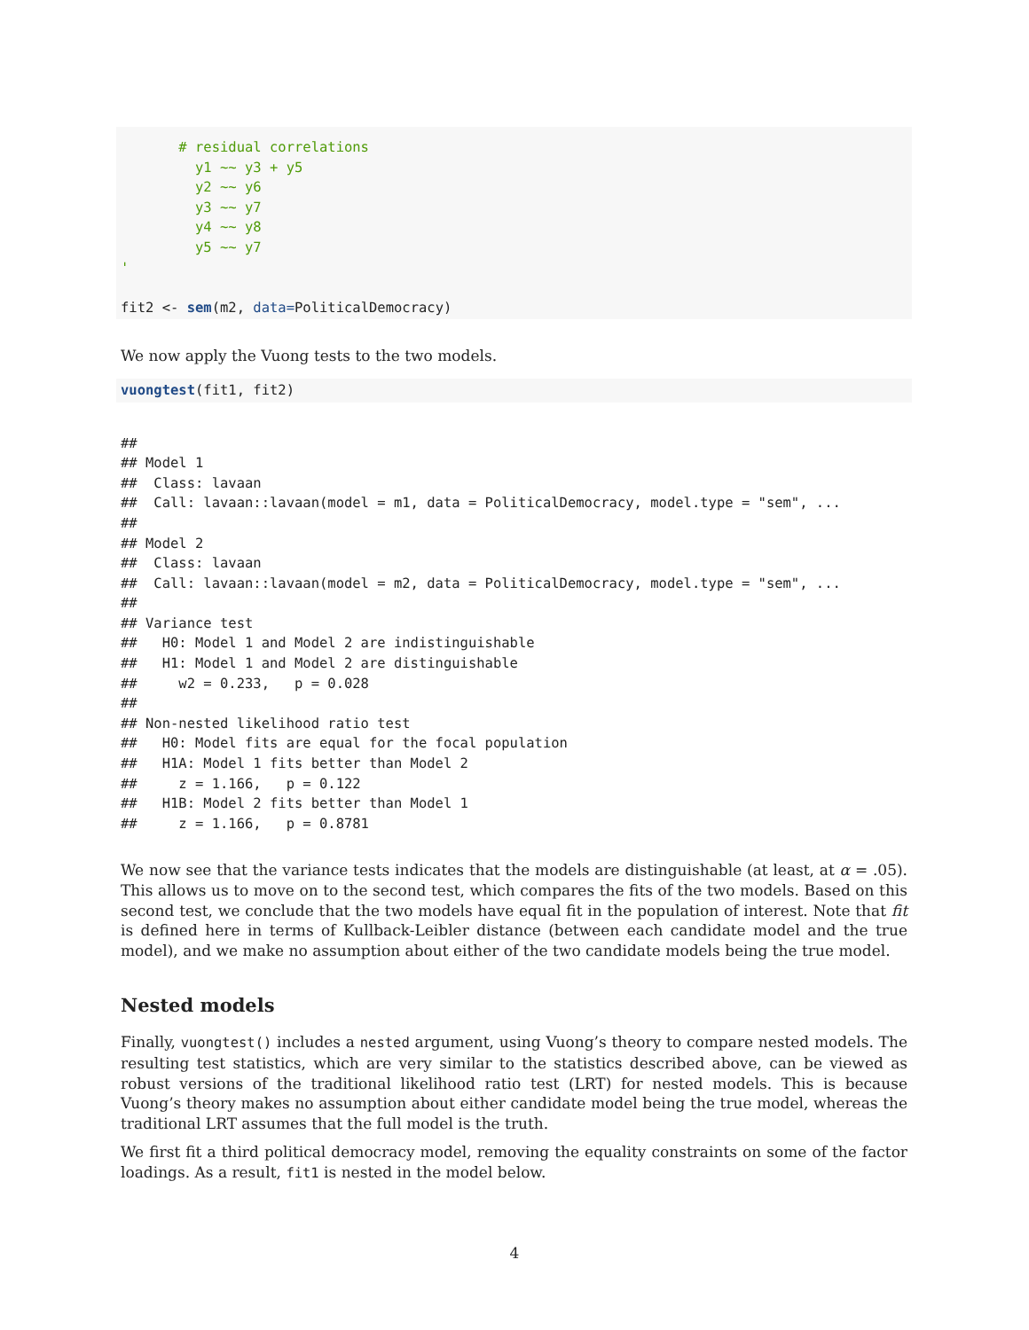# residual correlations
         y1 ~~ y3 + y5
         y2 ~~ y6
         y3 ~~ y7
         y4 ~~ y8
         y5 ~~ y7
'

fit2 <- sem(m2, data=PoliticalDemocracy)
We now apply the Vuong tests to the two models.
vuongtest(fit1, fit2)
##
## Model 1
##  Class: lavaan
##  Call: lavaan::lavaan(model = m1, data = PoliticalDemocracy, model.type = "sem", ...
##
## Model 2
##  Class: lavaan
##  Call: lavaan::lavaan(model = m2, data = PoliticalDemocracy, model.type = "sem", ...
##
## Variance test
##   H0: Model 1 and Model 2 are indistinguishable
##   H1: Model 1 and Model 2 are distinguishable
##     w2 = 0.233,   p = 0.028
##
## Non-nested likelihood ratio test
##   H0: Model fits are equal for the focal population
##   H1A: Model 1 fits better than Model 2
##     z = 1.166,   p = 0.122
##   H1B: Model 2 fits better than Model 1
##     z = 1.166,   p = 0.8781
We now see that the variance tests indicates that the models are distinguishable (at least, at α = .05). This allows us to move on to the second test, which compares the fits of the two models. Based on this second test, we conclude that the two models have equal fit in the population of interest. Note that fit is defined here in terms of Kullback-Leibler distance (between each candidate model and the true model), and we make no assumption about either of the two candidate models being the true model.
Nested models
Finally, vuongtest() includes a nested argument, using Vuong’s theory to compare nested models. The resulting test statistics, which are very similar to the statistics described above, can be viewed as robust versions of the traditional likelihood ratio test (LRT) for nested models. This is because Vuong’s theory makes no assumption about either candidate model being the true model, whereas the traditional LRT assumes that the full model is the truth.
We first fit a third political democracy model, removing the equality constraints on some of the factor loadings. As a result, fit1 is nested in the model below.
4